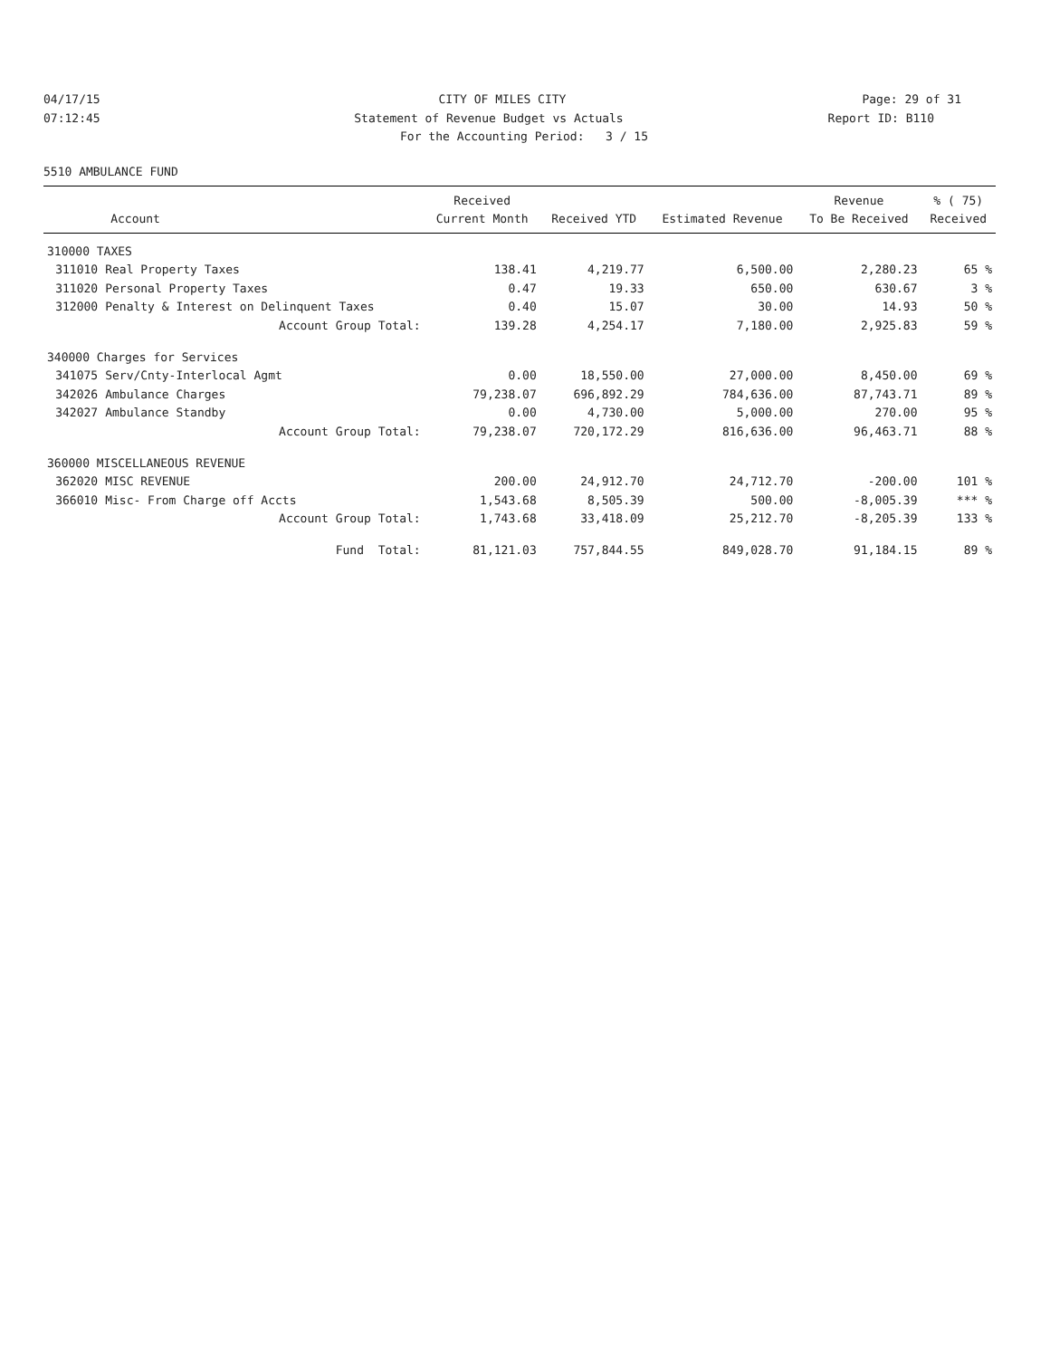04/17/15 CITY OF MILES CITY Page: 29 of 31
07:12:45 Statement of Revenue Budget vs Actuals
Report ID: B110
For the Accounting Period: 3 / 15
5510 AMBULANCE FUND
| | | Received | | | Revenue | % ( 75) |
| --- | --- | --- | --- | --- | --- | --- |
| | Account | Current Month | Received YTD | Estimated Revenue | To Be Received | Received |
| 310000 TAXES | | | | | | |
| 311010 | Real Property Taxes | 138.41 | 4,219.77 | 6,500.00 | 2,280.23 | 65 % |
| 311020 | Personal Property Taxes | 0.47 | 19.33 | 650.00 | 630.67 | 3 % |
| 312000 | Penalty & Interest on Delinquent Taxes | 0.40 | 15.07 | 30.00 | 14.93 | 50 % |
| | Account Group Total: | 139.28 | 4,254.17 | 7,180.00 | 2,925.83 | 59 % |
| 340000 Charges for Services | | | | | | |
| 341075 | Serv/Cnty-Interlocal Agmt | 0.00 | 18,550.00 | 27,000.00 | 8,450.00 | 69 % |
| 342026 | Ambulance Charges | 79,238.07 | 696,892.29 | 784,636.00 | 87,743.71 | 89 % |
| 342027 | Ambulance Standby | 0.00 | 4,730.00 | 5,000.00 | 270.00 | 95 % |
| | Account Group Total: | 79,238.07 | 720,172.29 | 816,636.00 | 96,463.71 | 88 % |
| 360000 MISCELLANEOUS REVENUE | | | | | | |
| 362020 | MISC REVENUE | 200.00 | 24,912.70 | 24,712.70 | -200.00 | 101 % |
| 366010 | Misc- From Charge off Accts | 1,543.68 | 8,505.39 | 500.00 | -8,005.39 | *** % |
| | Account Group Total: | 1,743.68 | 33,418.09 | 25,212.70 | -8,205.39 | 133 % |
| | Fund Total: | 81,121.03 | 757,844.55 | 849,028.70 | 91,184.15 | 89 % |